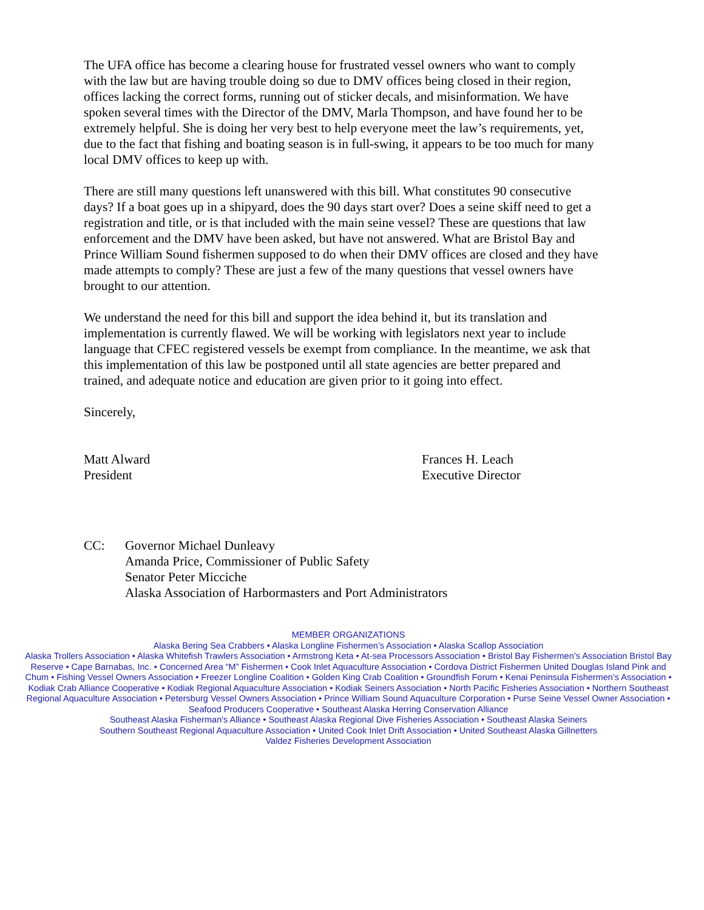The UFA office has become a clearing house for frustrated vessel owners who want to comply with the law but are having trouble doing so due to DMV offices being closed in their region, offices lacking the correct forms, running out of sticker decals, and misinformation. We have spoken several times with the Director of the DMV, Marla Thompson, and have found her to be extremely helpful. She is doing her very best to help everyone meet the law’s requirements, yet, due to the fact that fishing and boating season is in full-swing, it appears to be too much for many local DMV offices to keep up with.
There are still many questions left unanswered with this bill. What constitutes 90 consecutive days? If a boat goes up in a shipyard, does the 90 days start over? Does a seine skiff need to get a registration and title, or is that included with the main seine vessel? These are questions that law enforcement and the DMV have been asked, but have not answered. What are Bristol Bay and Prince William Sound fishermen supposed to do when their DMV offices are closed and they have made attempts to comply? These are just a few of the many questions that vessel owners have brought to our attention.
We understand the need for this bill and support the idea behind it, but its translation and implementation is currently flawed. We will be working with legislators next year to include language that CFEC registered vessels be exempt from compliance. In the meantime, we ask that this implementation of this law be postponed until all state agencies are better prepared and trained, and adequate notice and education are given prior to it going into effect.
Sincerely,
Matt Alward
President
Frances H. Leach
Executive Director
CC: Governor Michael Dunleavy
Amanda Price, Commissioner of Public Safety
Senator Peter Micciche
Alaska Association of Harbormasters and Port Administrators
MEMBER ORGANIZATIONS
Alaska Bering Sea Crabbers • Alaska Longline Fishermen’s Association • Alaska Scallop Association
Alaska Trollers Association • Alaska Whitefish Trawlers Association • Armstrong Keta • At-sea Processors Association • Bristol Bay Fishermen’s Association Bristol Bay Reserve • Cape Barnabas, Inc. • Concerned Area “M” Fishermen • Cook Inlet Aquaculture Association • Cordova District Fishermen United Douglas Island Pink and Chum • Fishing Vessel Owners Association • Freezer Longline Coalition • Golden King Crab Coalition • Groundfish Forum • Kenai Peninsula Fishermen’s Association • Kodiak Crab Alliance Cooperative • Kodiak Regional Aquaculture Association • Kodiak Seiners Association • North Pacific Fisheries Association • Northern Southeast Regional Aquaculture Association • Petersburg Vessel Owners Association • Prince William Sound Aquaculture Corporation • Purse Seine Vessel Owner Association • Seafood Producers Cooperative • Southeast Alaska Herring Conservation Alliance
Southeast Alaska Fisherman's Alliance • Southeast Alaska Regional Dive Fisheries Association • Southeast Alaska Seiners
Southern Southeast Regional Aquaculture Association • United Cook Inlet Drift Association • United Southeast Alaska Gillnetters
Valdez Fisheries Development Association